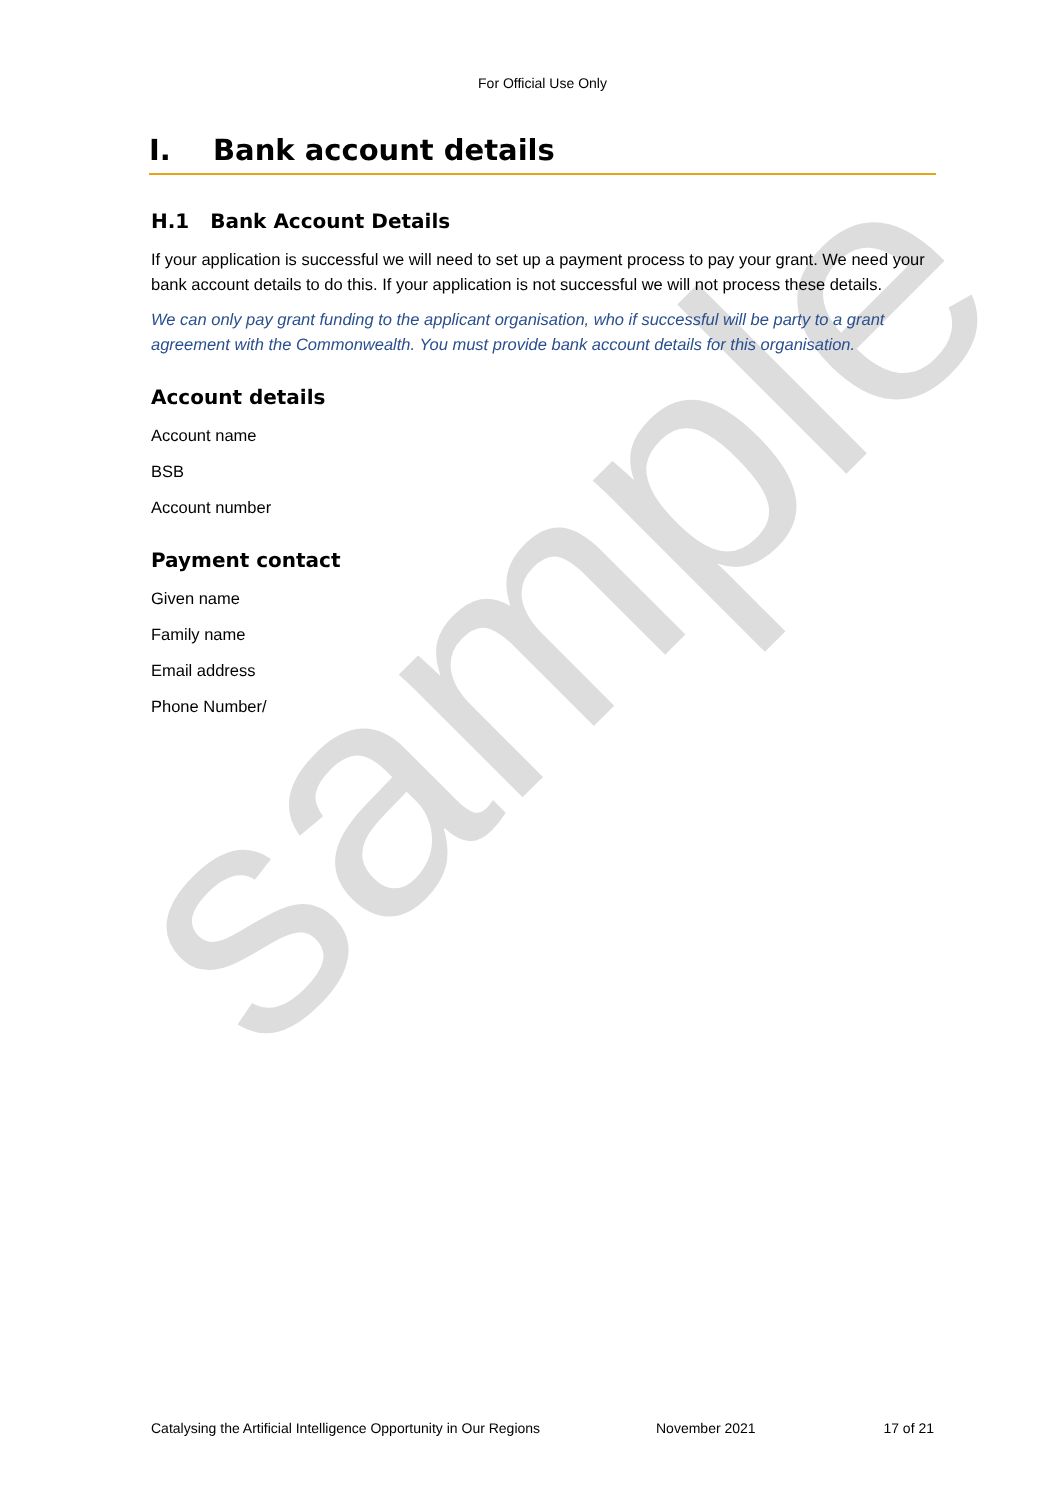sample
For Official Use Only
I. Bank account details
H.1 Bank Account Details
If your application is successful we will need to set up a payment process to pay your grant. We need your bank account details to do this. If your application is not successful we will not process these details.
We can only pay grant funding to the applicant organisation, who if successful will be party to a grant agreement with the Commonwealth. You must provide bank account details for this organisation.
Account details
Account name
BSB
Account number
Payment contact
Given name
Family name
Email address
Phone Number/
Catalysing the Artificial Intelligence Opportunity in Our Regions November 2021 17 of 21